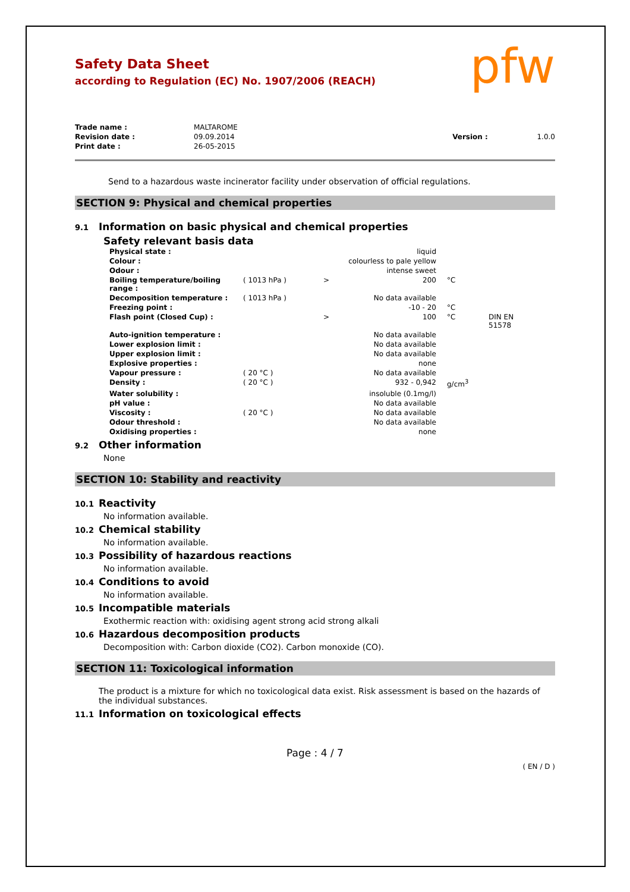pfw
Safety Data Sheet
according to Regulation (EC) No. 1907/2006 (REACH)
| Trade name : | MALTAROME | | |
| Revision date : | 09.09.2014 | Version : | 1.0.0 |
| Print date : | 26-05-2015 | | |
Send to a hazardous waste incinerator facility under observation of official regulations.
SECTION 9: Physical and chemical properties
9.1 Information on basic physical and chemical properties
Safety relevant basis data
| Physical state : | | | liquid | | |
| Colour : | | | colourless to pale yellow | | |
| Odour : | | | intense sweet | | |
| Boiling temperature/boiling range : | ( 1013 hPa ) | > | 200 | °C | |
| Decomposition temperature : | ( 1013 hPa ) | | No data available | | |
| Freezing point : | | | -10 - 20 | °C | |
| Flash point (Closed Cup) : | | > | 100 | °C | DIN EN 51578 |
| Auto-ignition temperature : | | | No data available | | |
| Lower explosion limit : | | | No data available | | |
| Upper explosion limit : | | | No data available | | |
| Explosive properties : | | | none | | |
| Vapour pressure : | ( 20 °C ) | | No data available | | |
| Density : | ( 20 °C ) | | 932 - 0,942 | g/cm<sup>3</sup> | |
| Water solubility : | | | insoluble (0.1mg/l) | | |
| pH value : | | | No data available | | |
| Viscosity : | ( 20 °C ) | | No data available | | |
| Odour threshold : | | | No data available | | |
| Oxidising properties : | | | none | | |
9.2 Other information
None
SECTION 10: Stability and reactivity
10.1 Reactivity
No information available.
10.2 Chemical stability
No information available.
10.3 Possibility of hazardous reactions
No information available.
10.4 Conditions to avoid
No information available.
10.5 Incompatible materials
Exothermic reaction with: oxidising agent strong acid strong alkali
10.6 Hazardous decomposition products
Decomposition with: Carbon dioxide (CO2). Carbon monoxide (CO).
SECTION 11: Toxicological information
The product is a mixture for which no toxicological data exist. Risk assessment is based on the hazards of the individual substances.
11.1 Information on toxicological effects
Page : 4 / 7
( EN / D )